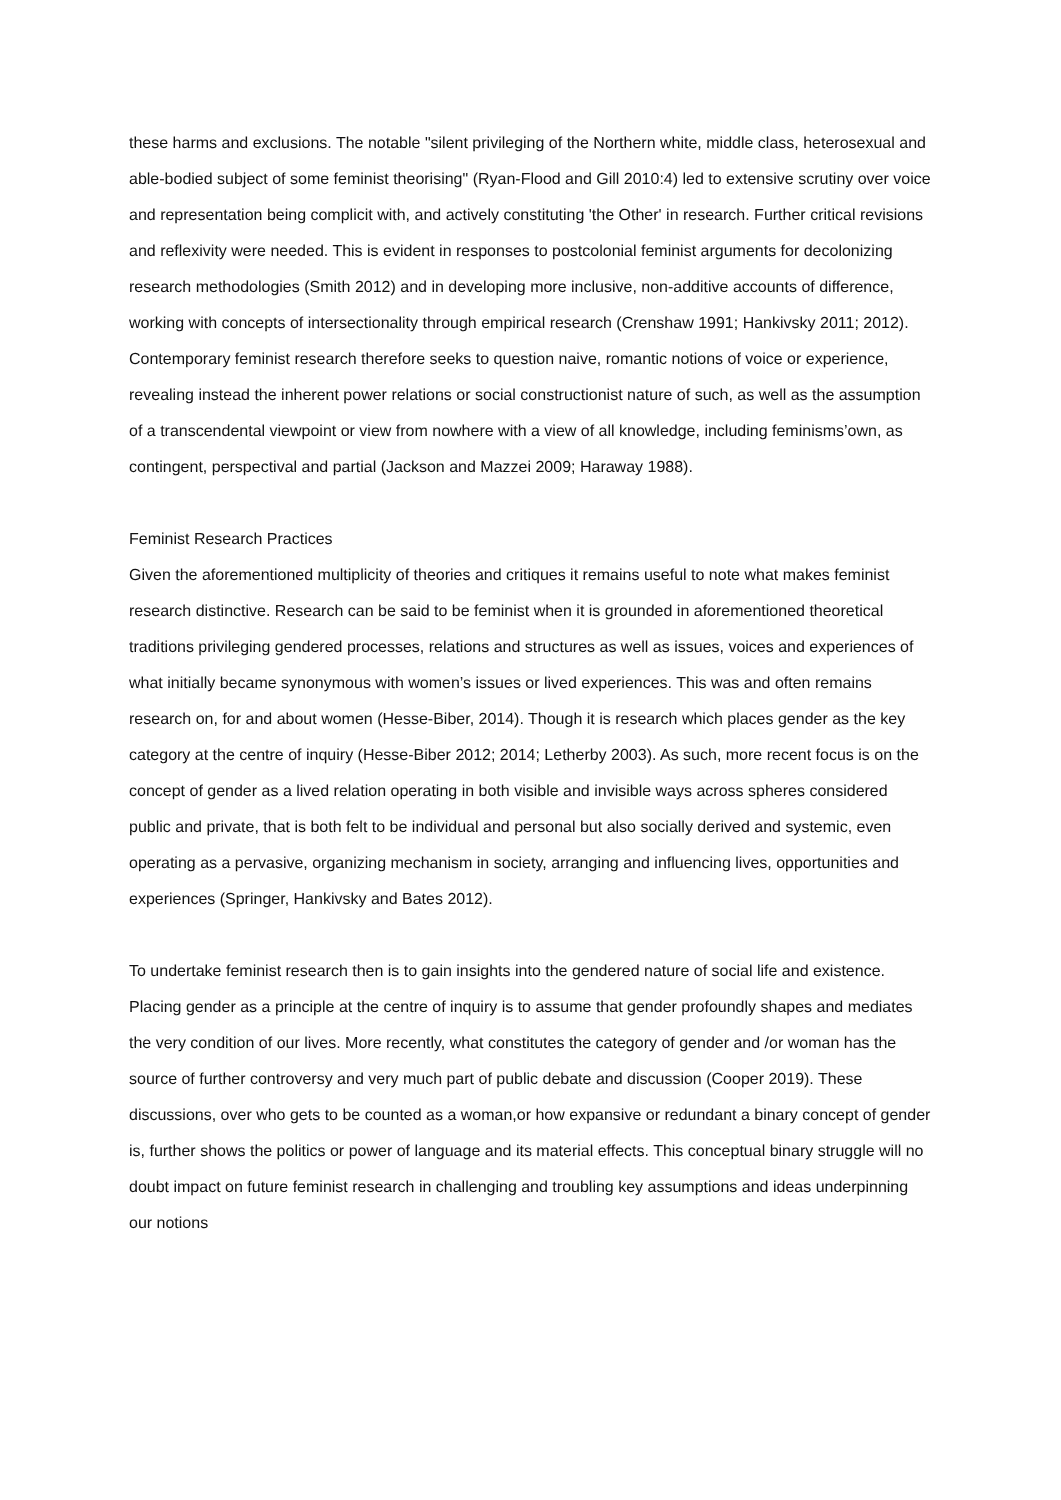these harms and exclusions. The notable "silent privileging of the Northern white, middle class, heterosexual and able-bodied subject of some feminist theorising" (Ryan-Flood and Gill 2010:4) led to extensive scrutiny over voice and representation being complicit with, and actively constituting 'the Other' in research. Further critical revisions and reflexivity were needed. This is evident in responses to postcolonial feminist arguments for decolonizing research methodologies (Smith 2012) and in developing more inclusive, non-additive accounts of difference, working with concepts of intersectionality through empirical research (Crenshaw 1991; Hankivsky 2011; 2012). Contemporary feminist research therefore seeks to question naive, romantic notions of voice or experience, revealing instead the inherent power relations or social constructionist nature of such, as well as the assumption of a transcendental viewpoint or view from nowhere with a view of all knowledge, including feminisms’own, as contingent, perspectival and partial (Jackson and Mazzei 2009; Haraway 1988).
Feminist Research Practices
Given the aforementioned multiplicity of theories and critiques it remains useful to note what makes feminist research distinctive. Research can be said to be feminist when it is grounded in aforementioned theoretical traditions privileging gendered processes, relations and structures as well as issues, voices and experiences of what initially became synonymous with women’s issues or lived experiences. This was and often remains research on, for and about women (Hesse-Biber, 2014). Though it is research which places gender as the key category at the centre of inquiry (Hesse-Biber 2012; 2014; Letherby 2003). As such, more recent focus is on the concept of gender as a lived relation operating in both visible and invisible ways across spheres considered public and private, that is both felt to be individual and personal but also socially derived and systemic, even operating as a pervasive, organizing mechanism in society, arranging and influencing lives, opportunities and experiences (Springer, Hankivsky and Bates 2012).
To undertake feminist research then is to gain insights into the gendered nature of social life and existence. Placing gender as a principle at the centre of inquiry is to assume that gender profoundly shapes and mediates the very condition of our lives. More recently, what constitutes the category of gender and /or woman has the source of further controversy and very much part of public debate and discussion (Cooper 2019). These discussions, over who gets to be counted as a woman,or how expansive or redundant a binary concept of gender is, further shows the politics or power of language and its material effects. This conceptual binary struggle will no doubt impact on future feminist research in challenging and troubling key assumptions and ideas underpinning our notions